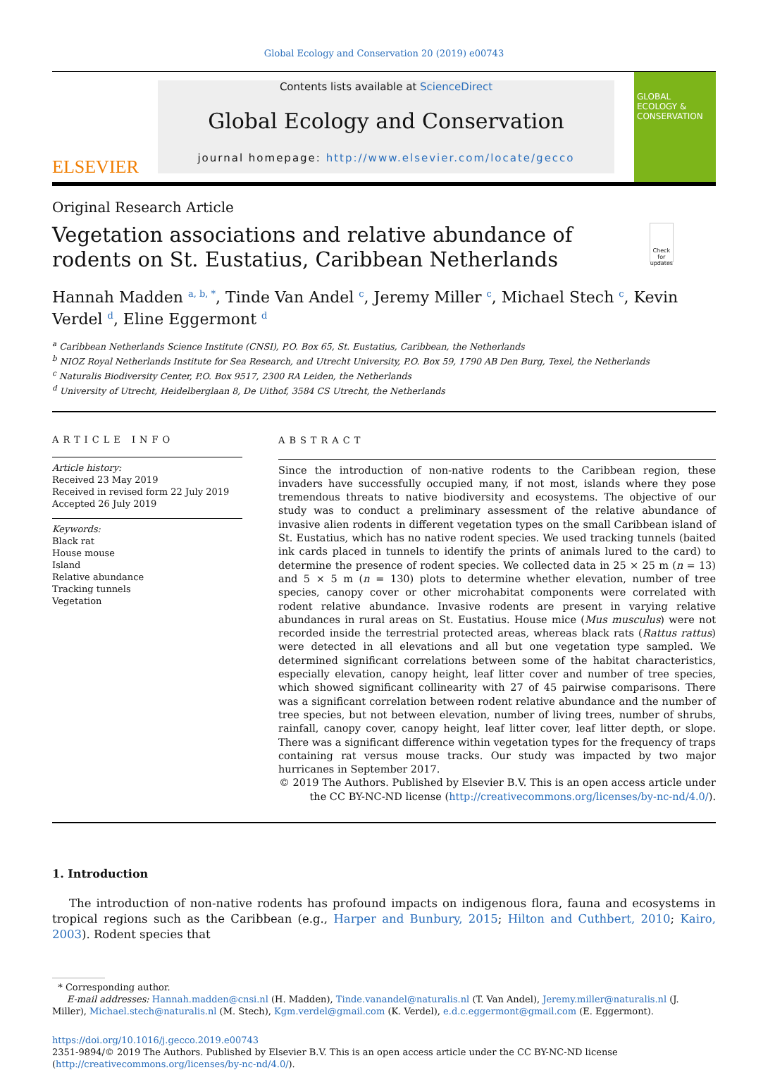Global Ecology and Conservation 20 (2019) e00743
ELSEVIER
Contents lists available at ScienceDirect
Global Ecology and Conservation
journal homepage: http://www.elsevier.com/locate/gecco
GLOBAL ECOLOGY & CONSERVATION
Original Research Article
Vegetation associations and relative abundance of rodents on St. Eustatius, Caribbean Netherlands
Check for updates
Hannah Madden <sup>a, b, *</sup>, Tinde Van Andel <sup>c</sup>, Jeremy Miller <sup>c</sup>, Michael Stech <sup>c</sup>, Kevin Verdel <sup>d</sup>, Eline Eggermont <sup>d</sup>
<sup>a</sup> Caribbean Netherlands Science Institute (CNSI), P.O. Box 65, St. Eustatius, Caribbean, the Netherlands
<sup>b</sup> NIOZ Royal Netherlands Institute for Sea Research, and Utrecht University, P.O. Box 59, 1790 AB Den Burg, Texel, the Netherlands
<sup>c</sup> Naturalis Biodiversity Center, P.O. Box 9517, 2300 RA Leiden, the Netherlands
<sup>d</sup> University of Utrecht, Heidelberglaan 8, De Uithof, 3584 CS Utrecht, the Netherlands
ARTICLE INFO
Article history:
Received 23 May 2019
Received in revised form 22 July 2019
Accepted 26 July 2019
Keywords:
Black rat
House mouse
Island
Relative abundance
Tracking tunnels
Vegetation
ABSTRACT
Since the introduction of non-native rodents to the Caribbean region, these invaders have successfully occupied many, if not most, islands where they pose tremendous threats to native biodiversity and ecosystems. The objective of our study was to conduct a preliminary assessment of the relative abundance of invasive alien rodents in different vegetation types on the small Caribbean island of St. Eustatius, which has no native rodent species. We used tracking tunnels (baited ink cards placed in tunnels to identify the prints of animals lured to the card) to determine the presence of rodent species. We collected data in 25 × 25 m (n = 13) and 5 × 5 m (n = 130) plots to determine whether elevation, number of tree species, canopy cover or other microhabitat components were correlated with rodent relative abundance. Invasive rodents are present in varying relative abundances in rural areas on St. Eustatius. House mice (Mus musculus) were not recorded inside the terrestrial protected areas, whereas black rats (Rattus rattus) were detected in all elevations and all but one vegetation type sampled. We determined significant correlations between some of the habitat characteristics, especially elevation, canopy height, leaf litter cover and number of tree species, which showed significant collinearity with 27 of 45 pairwise comparisons. There was a significant correlation between rodent relative abundance and the number of tree species, but not between elevation, number of living trees, number of shrubs, rainfall, canopy cover, canopy height, leaf litter cover, leaf litter depth, or slope. There was a significant difference within vegetation types for the frequency of traps containing rat versus mouse tracks. Our study was impacted by two major hurricanes in September 2017.
© 2019 The Authors. Published by Elsevier B.V. This is an open access article under the CC BY-NC-ND license (http://creativecommons.org/licenses/by-nc-nd/4.0/).
1. Introduction
The introduction of non-native rodents has profound impacts on indigenous flora, fauna and ecosystems in tropical regions such as the Caribbean (e.g., Harper and Bunbury, 2015; Hilton and Cuthbert, 2010; Kairo, 2003). Rodent species that
* Corresponding author.
E-mail addresses: Hannah.madden@cnsi.nl (H. Madden), Tinde.vanandel@naturalis.nl (T. Van Andel), Jeremy.miller@naturalis.nl (J. Miller), Michael.stech@naturalis.nl (M. Stech), Kgm.verdel@gmail.com (K. Verdel), e.d.c.eggermont@gmail.com (E. Eggermont).
https://doi.org/10.1016/j.gecco.2019.e00743
2351-9894/© 2019 The Authors. Published by Elsevier B.V. This is an open access article under the CC BY-NC-ND license (http://creativecommons.org/licenses/by-nc-nd/4.0/).